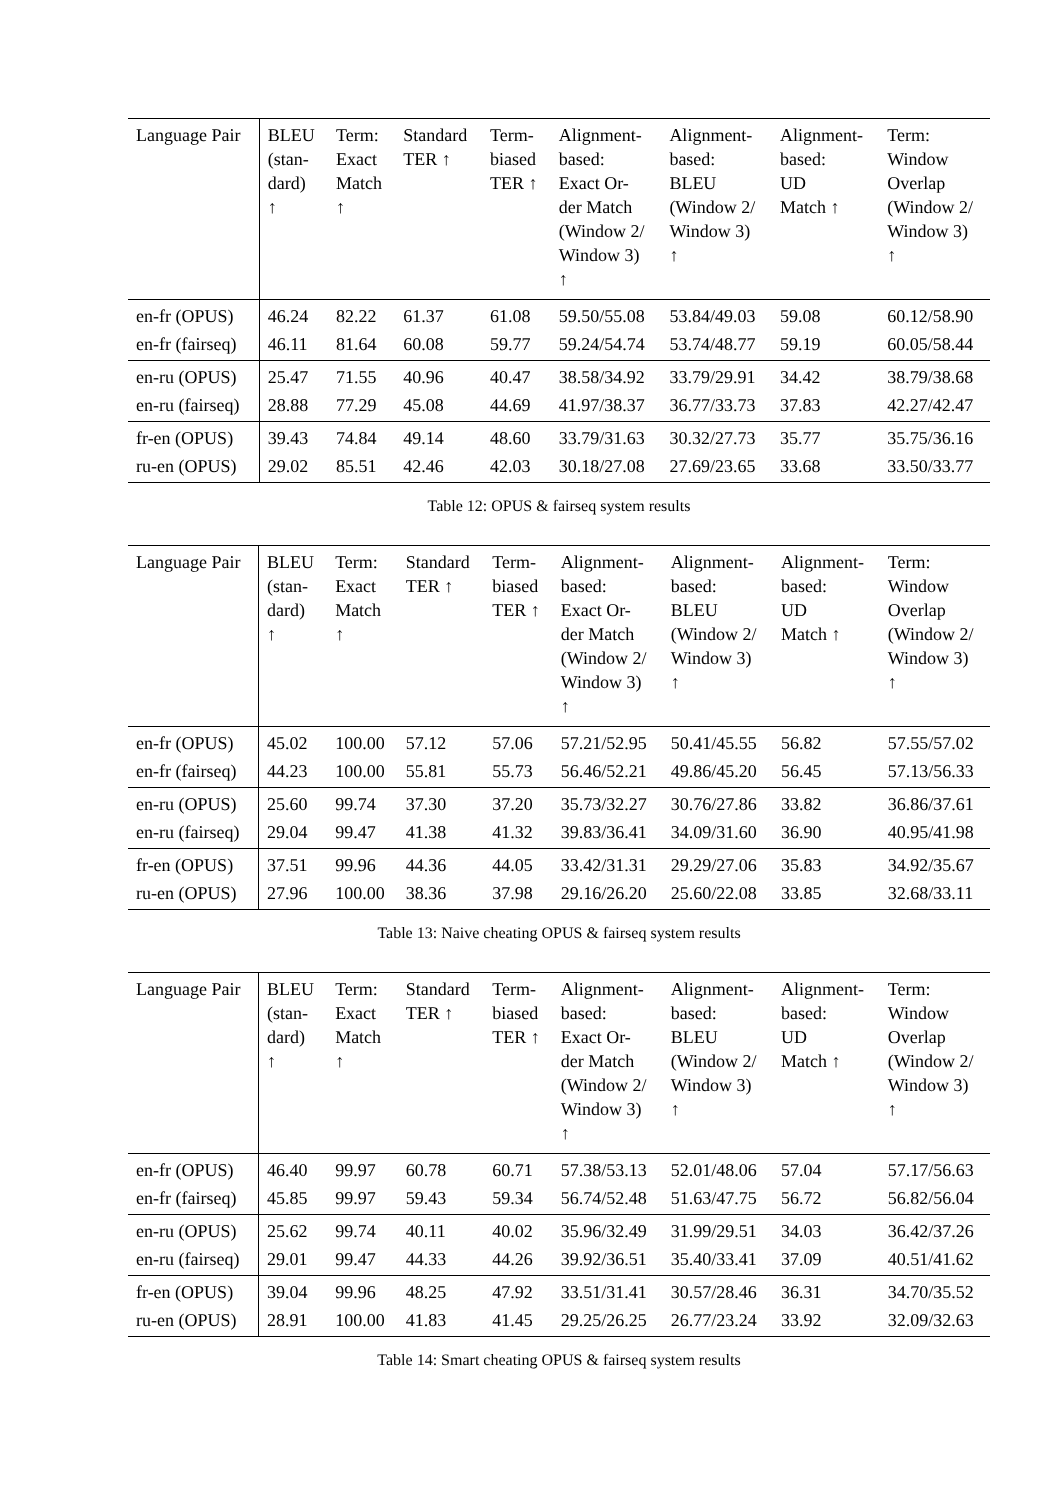| Language Pair | BLEU (stan- dard) ↑ | Term: Exact Match ↑ | Standard TER ↑ | Term- biased TER ↑ | Alignment- based: Exact Or- der Match (Window 2/ Window 3) ↑ | Alignment- based: BLEU (Window 2/ Window 3) ↑ | Alignment- based: UD Match ↑ | Term: Window Overlap (Window 2/ Window 3) ↑ |
| --- | --- | --- | --- | --- | --- | --- | --- | --- |
| en-fr (OPUS) | 46.24 | 82.22 | 61.37 | 61.08 | 59.50/55.08 | 53.84/49.03 | 59.08 | 60.12/58.90 |
| en-fr (fairseq) | 46.11 | 81.64 | 60.08 | 59.77 | 59.24/54.74 | 53.74/48.77 | 59.19 | 60.05/58.44 |
| en-ru (OPUS) | 25.47 | 71.55 | 40.96 | 40.47 | 38.58/34.92 | 33.79/29.91 | 34.42 | 38.79/38.68 |
| en-ru (fairseq) | 28.88 | 77.29 | 45.08 | 44.69 | 41.97/38.37 | 36.77/33.73 | 37.83 | 42.27/42.47 |
| fr-en (OPUS) | 39.43 | 74.84 | 49.14 | 48.60 | 33.79/31.63 | 30.32/27.73 | 35.77 | 35.75/36.16 |
| ru-en (OPUS) | 29.02 | 85.51 | 42.46 | 42.03 | 30.18/27.08 | 27.69/23.65 | 33.68 | 33.50/33.77 |
Table 12: OPUS & fairseq system results
| Language Pair | BLEU (stan- dard) ↑ | Term: Exact Match ↑ | Standard TER ↑ | Term- biased TER ↑ | Alignment- based: Exact Or- der Match (Window 2/ Window 3) ↑ | Alignment- based: BLEU (Window 2/ Window 3) ↑ | Alignment- based: UD Match ↑ | Term: Window Overlap (Window 2/ Window 3) ↑ |
| --- | --- | --- | --- | --- | --- | --- | --- | --- |
| en-fr (OPUS) | 45.02 | 100.00 | 57.12 | 57.06 | 57.21/52.95 | 50.41/45.55 | 56.82 | 57.55/57.02 |
| en-fr (fairseq) | 44.23 | 100.00 | 55.81 | 55.73 | 56.46/52.21 | 49.86/45.20 | 56.45 | 57.13/56.33 |
| en-ru (OPUS) | 25.60 | 99.74 | 37.30 | 37.20 | 35.73/32.27 | 30.76/27.86 | 33.82 | 36.86/37.61 |
| en-ru (fairseq) | 29.04 | 99.47 | 41.38 | 41.32 | 39.83/36.41 | 34.09/31.60 | 36.90 | 40.95/41.98 |
| fr-en (OPUS) | 37.51 | 99.96 | 44.36 | 44.05 | 33.42/31.31 | 29.29/27.06 | 35.83 | 34.92/35.67 |
| ru-en (OPUS) | 27.96 | 100.00 | 38.36 | 37.98 | 29.16/26.20 | 25.60/22.08 | 33.85 | 32.68/33.11 |
Table 13: Naive cheating OPUS & fairseq system results
| Language Pair | BLEU (stan- dard) ↑ | Term: Exact Match ↑ | Standard TER ↑ | Term- biased TER ↑ | Alignment- based: Exact Or- der Match (Window 2/ Window 3) ↑ | Alignment- based: BLEU (Window 2/ Window 3) ↑ | Alignment- based: UD Match ↑ | Term: Window Overlap (Window 2/ Window 3) ↑ |
| --- | --- | --- | --- | --- | --- | --- | --- | --- |
| en-fr (OPUS) | 46.40 | 99.97 | 60.78 | 60.71 | 57.38/53.13 | 52.01/48.06 | 57.04 | 57.17/56.63 |
| en-fr (fairseq) | 45.85 | 99.97 | 59.43 | 59.34 | 56.74/52.48 | 51.63/47.75 | 56.72 | 56.82/56.04 |
| en-ru (OPUS) | 25.62 | 99.74 | 40.11 | 40.02 | 35.96/32.49 | 31.99/29.51 | 34.03 | 36.42/37.26 |
| en-ru (fairseq) | 29.01 | 99.47 | 44.33 | 44.26 | 39.92/36.51 | 35.40/33.41 | 37.09 | 40.51/41.62 |
| fr-en (OPUS) | 39.04 | 99.96 | 48.25 | 47.92 | 33.51/31.41 | 30.57/28.46 | 36.31 | 34.70/35.52 |
| ru-en (OPUS) | 28.91 | 100.00 | 41.83 | 41.45 | 29.25/26.25 | 26.77/23.24 | 33.92 | 32.09/32.63 |
Table 14: Smart cheating OPUS & fairseq system results